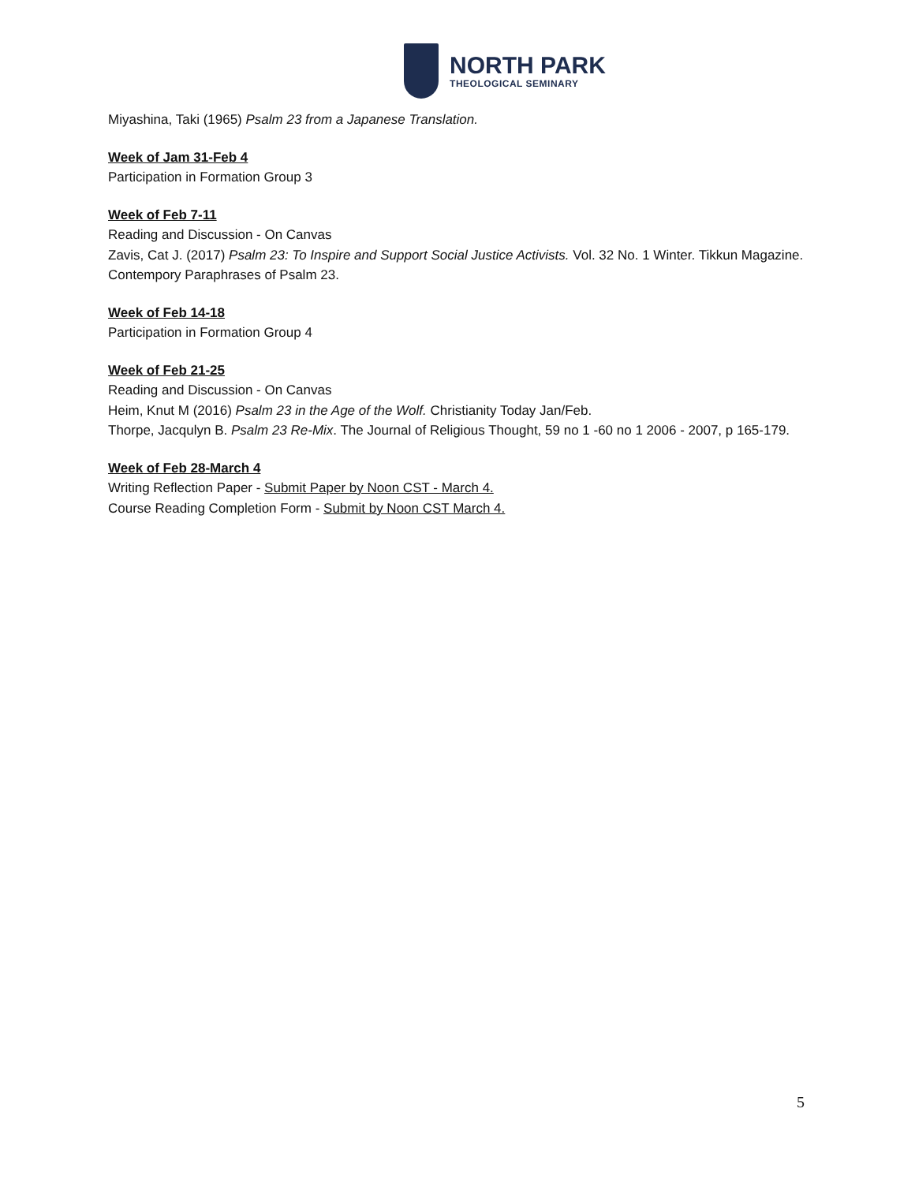NORTH PARK
THEOLOGICAL SEMINARY
Miyashina, Taki (1965) Psalm 23 from a Japanese Translation.
Week of Jam 31-Feb 4
Participation in Formation Group 3
Week of Feb 7-11
Reading and Discussion - On Canvas
Zavis, Cat J. (2017) Psalm 23: To Inspire and Support Social Justice Activists. Vol. 32 No. 1 Winter. Tikkun Magazine.
Contempory Paraphrases of Psalm 23.
Week of Feb 14-18
Participation in Formation Group 4
Week of Feb 21-25
Reading and Discussion - On Canvas
Heim, Knut M (2016) Psalm 23 in the Age of the Wolf. Christianity Today Jan/Feb.
Thorpe, Jacqulyn B. Psalm 23 Re-Mix. The Journal of Religious Thought, 59 no 1 -60 no 1 2006 - 2007, p 165-179.
Week of Feb 28-March 4
Writing Reflection Paper - Submit Paper by Noon CST - March 4.
Course Reading Completion Form - Submit by Noon CST March 4.
5